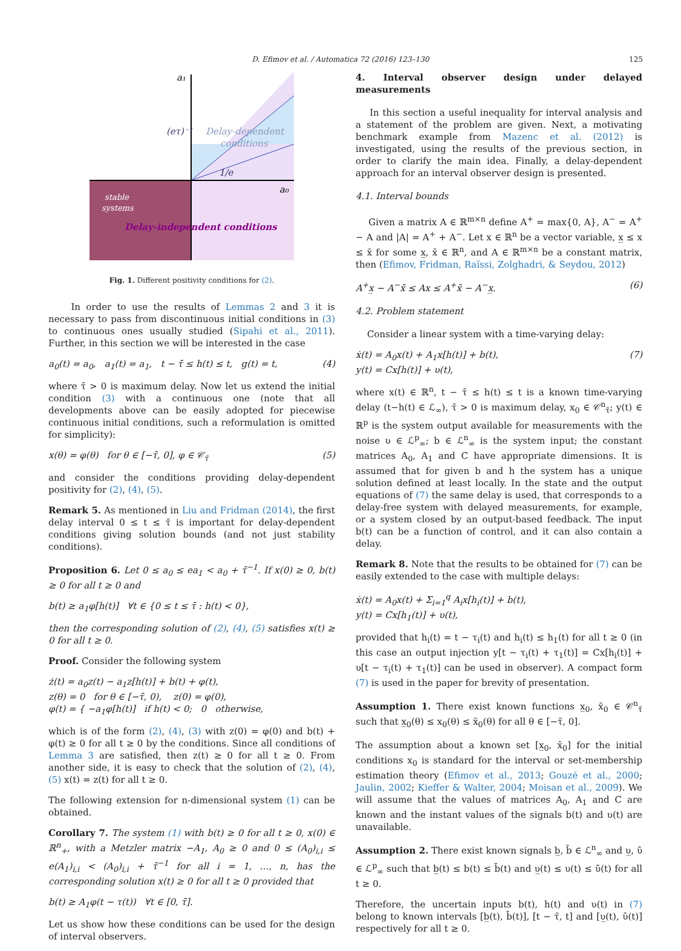D. Efimov et al. / Automatica 72 (2016) 123–130 125
a₁
a₀
(eτ)⁻¹
Delay-dependent
conditions
1/e
stable
systems
Delay-independent conditions
Fig. 1. Different positivity conditions for (2).
In order to use the results of Lemmas 2 and 3 it is necessary to pass from discontinuous initial conditions in (3) to continuous ones usually studied (Sipahi et al., 2011). Further, in this section we will be interested in the case
a<sub>0</sub>(t) = a<sub>0</sub>, a<sub>1</sub>(t) = a<sub>1</sub>, t − τ̄ ≤ h(t) ≤ t, g(t) = t, (4)
where τ̄ > 0 is maximum delay. Now let us extend the initial condition (3) with a continuous one (note that all developments above can be easily adopted for piecewise continuous initial conditions, such a reformulation is omitted for simplicity):
x(θ) = φ(θ) for θ ∈ [−τ̄, 0], φ ∈ 𝒞<sub>τ̄</sub> (5)
and consider the conditions providing delay-dependent positivity for (2), (4), (5).
Remark 5. As mentioned in Liu and Fridman (2014), the first delay interval 0 ≤ t ≤ τ̄ is important for delay-dependent conditions giving solution bounds (and not just stability conditions).
Proposition 6. Let 0 ≤ a<sub>0</sub> ≤ ea<sub>1</sub> < a<sub>0</sub> + τ̄<sup>−1</sup>. If x(0) ≥ 0, b(t) ≥ 0 for all t ≥ 0 and
b(t) ≥ a<sub>1</sub>φ[h(t)] ∀t ∈ {0 ≤ t ≤ τ̄ : h(t) < 0},
then the corresponding solution of (2), (4), (5) satisfies x(t) ≥ 0 for all t ≥ 0.
Proof. Consider the following system
ż(t) = a<sub>0</sub>z(t) − a<sub>1</sub>z[h(t)] + b(t) + φ(t),
z(θ) = 0 for θ ∈ [−τ̄, 0), z(0) = φ(0),
φ(t) = { −a<sub>1</sub>φ[h(t)] if h(t) < 0; 0 otherwise,
which is of the form (2), (4), (3) with z(0) = φ(0) and b(t) + φ(t) ≥ 0 for all t ≥ 0 by the conditions. Since all conditions of Lemma 3 are satisfied, then z(t) ≥ 0 for all t ≥ 0. From another side, it is easy to check that the solution of (2), (4), (5) x(t) = z(t) for all t ≥ 0.
The following extension for n-dimensional system (1) can be obtained.
Corollary 7. The system (1) with b(t) ≥ 0 for all t ≥ 0, x(0) ∈ ℝ<sup>n</sup><sub>+</sub>, with a Metzler matrix −A<sub>1</sub>, A<sub>0</sub> ≥ 0 and 0 ≤ (A<sub>0</sub>)<sub>i,i</sub> ≤ e(A<sub>1</sub>)<sub>i,i</sub> < (A<sub>0</sub>)<sub>i,i</sub> + τ̄<sup>−1</sup> for all i = 1, …, n, has the corresponding solution x(t) ≥ 0 for all t ≥ 0 provided that
b(t) ≥ A<sub>1</sub>φ(t − τ(t)) ∀t ∈ [0, τ̄].
Let us show how these conditions can be used for the design of interval observers.
4. Interval observer design under delayed measurements
In this section a useful inequality for interval analysis and a statement of the problem are given. Next, a motivating benchmark example from Mazenc et al. (2012) is investigated, using the results of the previous section, in order to clarify the main idea. Finally, a delay-dependent approach for an interval observer design is presented.
4.1. Interval bounds
Given a matrix A ∈ ℝ<sup>m×n</sup> define A<sup>+</sup> = max{0, A}, A<sup>−</sup> = A<sup>+</sup> − A and |A| = A<sup>+</sup> + A<sup>−</sup>. Let x ∈ ℝ<sup>n</sup> be a vector variable, x̲ ≤ x ≤ x̄ for some x̲, x̄ ∈ ℝ<sup>n</sup>, and A ∈ ℝ<sup>m×n</sup> be a constant matrix, then (Efimov, Fridman, Raïssi, Zolghadri, & Seydou, 2012)
A<sup>+</sup>x̲ − A<sup>−</sup>x̄ ≤ Ax ≤ A<sup>+</sup>x̄ − A<sup>−</sup>x̲. (6)
4.2. Problem statement
Consider a linear system with a time-varying delay:
ẋ(t) = A<sub>0</sub>x(t) + A<sub>1</sub>x[h(t)] + b(t),
y(t) = Cx[h(t)] + υ(t), (7)
where x(t) ∈ ℝ<sup>n</sup>, t − τ̄ ≤ h(t) ≤ t is a known time-varying delay (t−h(t) ∈ ℒ<sub>∞</sub>), τ̄ > 0 is maximum delay, x<sub>0</sub> ∈ 𝒞<sup>n</sup><sub>τ̄</sub>; y(t) ∈ ℝ<sup>p</sup> is the system output available for measurements with the noise υ ∈ ℒ<sup>p</sup><sub>∞</sub>; b ∈ ℒ<sup>n</sup><sub>∞</sub> is the system input; the constant matrices A<sub>0</sub>, A<sub>1</sub> and C have appropriate dimensions. It is assumed that for given b and h the system has a unique solution defined at least locally. In the state and the output equations of (7) the same delay is used, that corresponds to a delay-free system with delayed measurements, for example, or a system closed by an output-based feedback. The input b(t) can be a function of control, and it can also contain a delay.
Remark 8. Note that the results to be obtained for (7) can be easily extended to the case with multiple delays:
ẋ(t) = A<sub>0</sub>x(t) + Σ<sub>i=1</sub><sup>q</sup> A<sub>i</sub>x[h<sub>i</sub>(t)] + b(t),
y(t) = Cx[h<sub>1</sub>(t)] + υ(t),
provided that h<sub>i</sub>(t) = t − τ<sub>i</sub>(t) and h<sub>i</sub>(t) ≤ h<sub>1</sub>(t) for all t ≥ 0 (in this case an output injection y[t − τ<sub>i</sub>(t) + τ<sub>1</sub>(t)] = Cx[h<sub>i</sub>(t)] + υ[t − τ<sub>i</sub>(t) + τ<sub>1</sub>(t)] can be used in observer). A compact form (7) is used in the paper for brevity of presentation.
Assumption 1. There exist known functions x̲<sub>0</sub>, x̄<sub>0</sub> ∈ 𝒞<sup>n</sup><sub>τ̄</sub> such that x̲<sub>0</sub>(θ) ≤ x<sub>0</sub>(θ) ≤ x̄<sub>0</sub>(θ) for all θ ∈ [−τ̄, 0].
The assumption about a known set [x̲<sub>0</sub>, x̄<sub>0</sub>] for the initial conditions x<sub>0</sub> is standard for the interval or set-membership estimation theory (Efimov et al., 2013; Gouzé et al., 2000; Jaulin, 2002; Kieffer & Walter, 2004; Moisan et al., 2009). We will assume that the values of matrices A<sub>0</sub>, A<sub>1</sub> and C are known and the instant values of the signals b(t) and υ(t) are unavailable.
Assumption 2. There exist known signals b̲, b̄ ∈ ℒ<sup>n</sup><sub>∞</sub> and υ̲, ῡ ∈ ℒ<sup>p</sup><sub>∞</sub> such that b̲(t) ≤ b(t) ≤ b̄(t) and υ̲(t) ≤ υ(t) ≤ ῡ(t) for all t ≥ 0.
Therefore, the uncertain inputs b(t), h(t) and υ(t) in (7) belong to known intervals [b̲(t), b̄(t)], [t − τ̄, t] and [υ̲(t), ῡ(t)] respectively for all t ≥ 0.